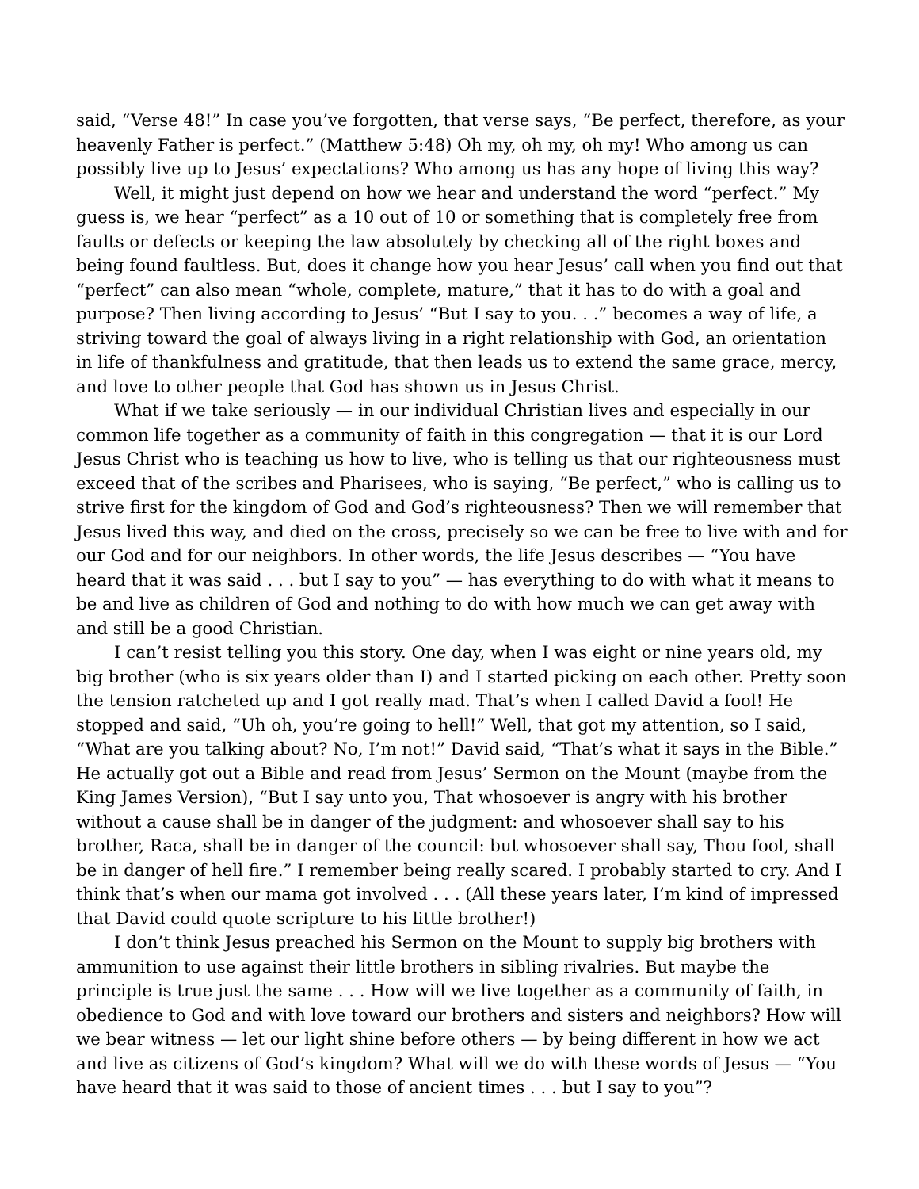said, “Verse 48!” In case you’ve forgotten, that verse says, “Be perfect, therefore, as your heavenly Father is perfect.” (Matthew 5:48) Oh my, oh my, oh my! Who among us can possibly live up to Jesus’ expectations? Who among us has any hope of living this way?
Well, it might just depend on how we hear and understand the word “perfect.” My guess is, we hear “perfect” as a 10 out of 10 or something that is completely free from faults or defects or keeping the law absolutely by checking all of the right boxes and being found faultless. But, does it change how you hear Jesus’ call when you find out that “perfect” can also mean “whole, complete, mature,” that it has to do with a goal and purpose? Then living according to Jesus’ “But I say to you. . .” becomes a way of life, a striving toward the goal of always living in a right relationship with God, an orientation in life of thankfulness and gratitude, that then leads us to extend the same grace, mercy, and love to other people that God has shown us in Jesus Christ.
What if we take seriously — in our individual Christian lives and especially in our common life together as a community of faith in this congregation — that it is our Lord Jesus Christ who is teaching us how to live, who is telling us that our righteousness must exceed that of the scribes and Pharisees, who is saying, “Be perfect,” who is calling us to strive first for the kingdom of God and God’s righteousness? Then we will remember that Jesus lived this way, and died on the cross, precisely so we can be free to live with and for our God and for our neighbors. In other words, the life Jesus describes — “You have heard that it was said . . . but I say to you” — has everything to do with what it means to be and live as children of God and nothing to do with how much we can get away with and still be a good Christian.
I can’t resist telling you this story. One day, when I was eight or nine years old, my big brother (who is six years older than I) and I started picking on each other. Pretty soon the tension ratcheted up and I got really mad. That’s when I called David a fool! He stopped and said, “Uh oh, you’re going to hell!” Well, that got my attention, so I said, “What are you talking about? No, I’m not!” David said, “That’s what it says in the Bible.” He actually got out a Bible and read from Jesus’ Sermon on the Mount (maybe from the King James Version), “But I say unto you, That whosoever is angry with his brother without a cause shall be in danger of the judgment: and whosoever shall say to his brother, Raca, shall be in danger of the council: but whosoever shall say, Thou fool, shall be in danger of hell fire.” I remember being really scared. I probably started to cry. And I think that’s when our mama got involved . . . (All these years later, I’m kind of impressed that David could quote scripture to his little brother!)
I don’t think Jesus preached his Sermon on the Mount to supply big brothers with ammunition to use against their little brothers in sibling rivalries. But maybe the principle is true just the same . . . How will we live together as a community of faith, in obedience to God and with love toward our brothers and sisters and neighbors? How will we bear witness — let our light shine before others — by being different in how we act and live as citizens of God’s kingdom? What will we do with these words of Jesus — “You have heard that it was said to those of ancient times . . . but I say to you”?